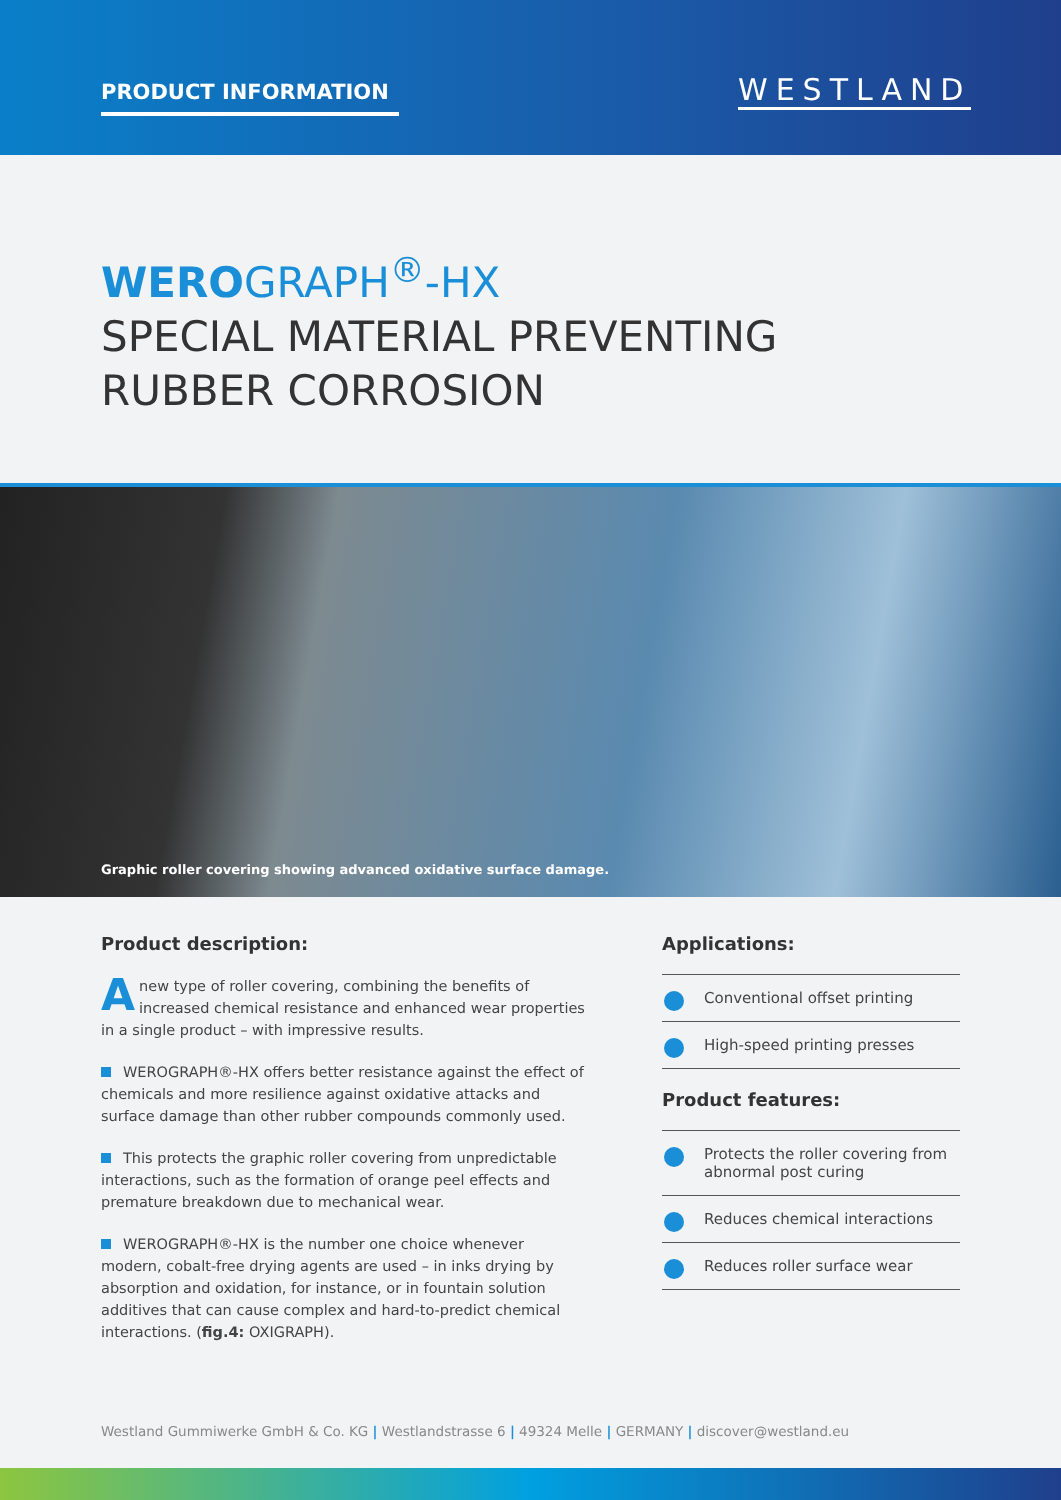PRODUCT INFORMATION WESTLAND
WERO GRAPH<sup>®</sup>-HX
SPECIAL MATERIAL PREVENTING
RUBBER CORROSION
Graphic roller covering showing advanced oxidative surface damage.
Product description:
Anew type of roller covering, combining the benefits of increased chemical resistance and enhanced wear properties in a single product – with impressive results.
WEROGRAPH®-HX offers better resistance against the effect of chemicals and more resilience against oxidative attacks and surface damage than other rubber compounds commonly used.
This protects the graphic roller covering from unpredictable interactions, such as the formation of orange peel effects and premature breakdown due to mechanical wear.
WEROGRAPH®-HX is the number one choice whenever modern, cobalt-free drying agents are used – in inks drying by absorption and oxidation, for instance, or in fountain solution additives that can cause complex and hard-to-predict chemical interactions. (fig.4: OXIGRAPH).
Applications:
Conventional offset printing
High-speed printing presses
Product features:
Protects the roller covering from abnormal post curing
Reduces chemical interactions
Reduces roller surface wear
Westland Gummiwerke GmbH & Co. KG | Westlandstrasse 6 | 49324 Melle | GERMANY | discover@westland.eu